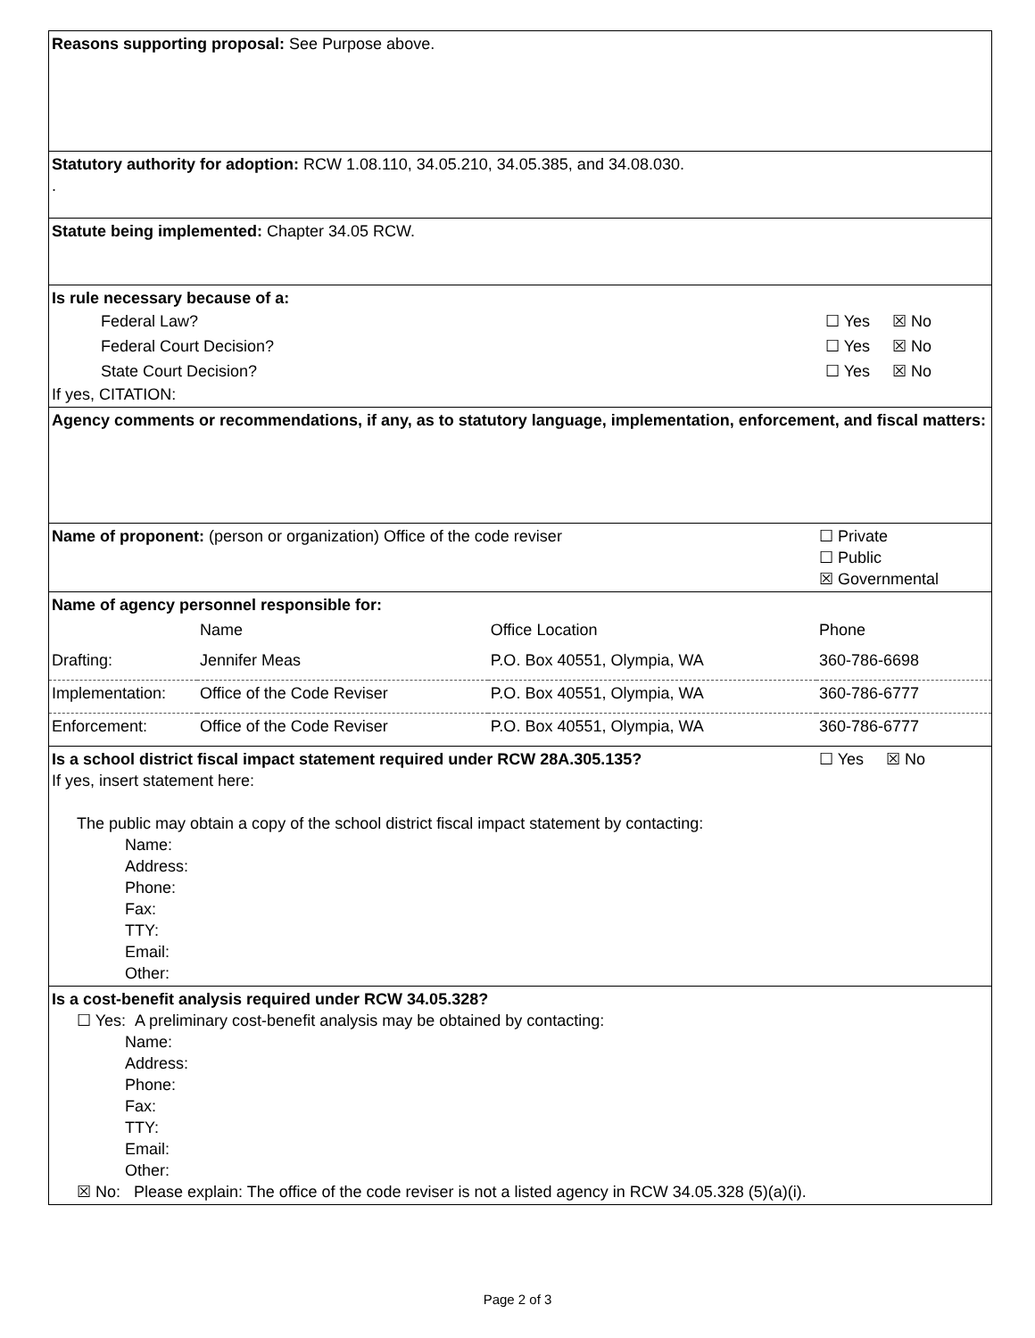| Reasons supporting proposal: See Purpose above. | | | |
| Statutory authority for adoption: RCW 1.08.110, 34.05.210, 34.05.385, and 34.08.030. . | | | |
| Statute being implemented: Chapter 34.05 RCW. | | | |
| Is rule necessary because of a: / Federal Law? / ☐ Yes ☒ No / / Federal Court Decision? / ☐ Yes ☒ No / / State Court Decision? / ☐ Yes ☒ No / If yes, CITATION: | | | |
| Agency comments or recommendations, if any, as to statutory language, implementation, enforcement, and fiscal matters: | | | |
| Name of proponent: (person or organization) Office of the code reviser | | | ☐ Private ☐ Public ☒ Governmental |
| Name of agency personnel responsible for: | | | |
| | Name | Office Location | Phone |
| Drafting: | Jennifer Meas | P.O. Box 40551, Olympia, WA | 360-786-6698 |
| Implementation: | Office of the Code Reviser | P.O. Box 40551, Olympia, WA | 360-786-6777 |
| Enforcement: | Office of the Code Reviser | P.O. Box 40551, Olympia, WA | 360-786-6777 |
| Is a school district fiscal impact statement required under RCW 28A.305.135? If yes, insert statement here: The public may obtain a copy of the school district fiscal impact statement by contacting: Name: Address: Phone: Fax: TTY: Email: Other: | | | ☐ Yes ☒ No |
| Is a cost-benefit analysis required under RCW 34.05.328? ☐ Yes: A preliminary cost-benefit analysis may be obtained by contacting: Name: Address: Phone: Fax: TTY: Email: Other: ☒ No: Please explain: The office of the code reviser is not a listed agency in RCW 34.05.328 (5)(a)(i). | | | |
Page 2 of 3